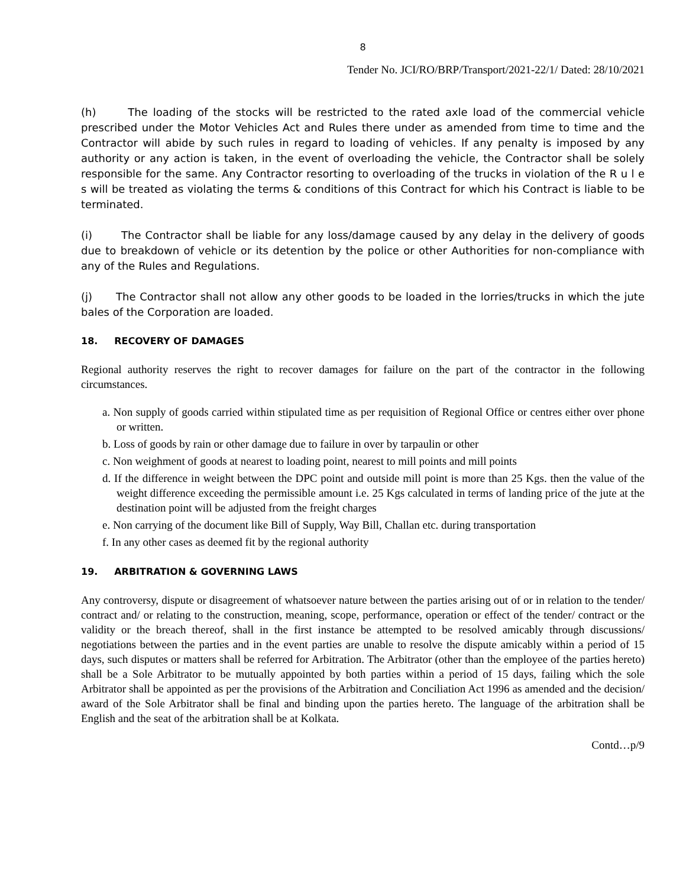8
Tender No. JCI/RO/BRP/Transport/2021-22/1/ Dated: 28/10/2021
(h) The loading of the stocks will be restricted to the rated axle load of the commercial vehicle prescribed under the Motor Vehicles Act and Rules there under as amended from time to time and the Contractor will abide by such rules in regard to loading of vehicles. If any penalty is imposed by any authority or any action is taken, in the event of overloading the vehicle, the Contractor shall be solely responsible for the same. Any Contractor resorting to overloading of the trucks in violation of the R u l e s will be treated as violating the terms & conditions of this Contract for which his Contract is liable to be terminated.
(i) The Contractor shall be liable for any loss/damage caused by any delay in the delivery of goods due to breakdown of vehicle or its detention by the police or other Authorities for non-compliance with any of the Rules and Regulations.
(j) The Contractor shall not allow any other goods to be loaded in the lorries/trucks in which the jute bales of the Corporation are loaded.
18. RECOVERY OF DAMAGES
Regional authority reserves the right to recover damages for failure on the part of the contractor in the following circumstances.
a. Non supply of goods carried within stipulated time as per requisition of Regional Office or centres either over phone or written.
b. Loss of goods by rain or other damage due to failure in over by tarpaulin or other
c. Non weighment of goods at nearest to loading point, nearest to mill points and mill points
d. If the difference in weight between the DPC point and outside mill point is more than 25 Kgs. then the value of the weight difference exceeding the permissible amount i.e. 25 Kgs calculated in terms of landing price of the jute at the destination point will be adjusted from the freight charges
e. Non carrying of the document like Bill of Supply, Way Bill, Challan etc. during transportation
f. In any other cases as deemed fit by the regional authority
19. ARBITRATION & GOVERNING LAWS
Any controversy, dispute or disagreement of whatsoever nature between the parties arising out of or in relation to the tender/ contract and/ or relating to the construction, meaning, scope, performance, operation or effect of the tender/ contract or the validity or the breach thereof, shall in the first instance be attempted to be resolved amicably through discussions/ negotiations between the parties and in the event parties are unable to resolve the dispute amicably within a period of 15 days, such disputes or matters shall be referred for Arbitration. The Arbitrator (other than the employee of the parties hereto) shall be a Sole Arbitrator to be mutually appointed by both parties within a period of 15 days, failing which the sole Arbitrator shall be appointed as per the provisions of the Arbitration and Conciliation Act 1996 as amended and the decision/ award of the Sole Arbitrator shall be final and binding upon the parties hereto. The language of the arbitration shall be English and the seat of the arbitration shall be at Kolkata.
Contd…p/9